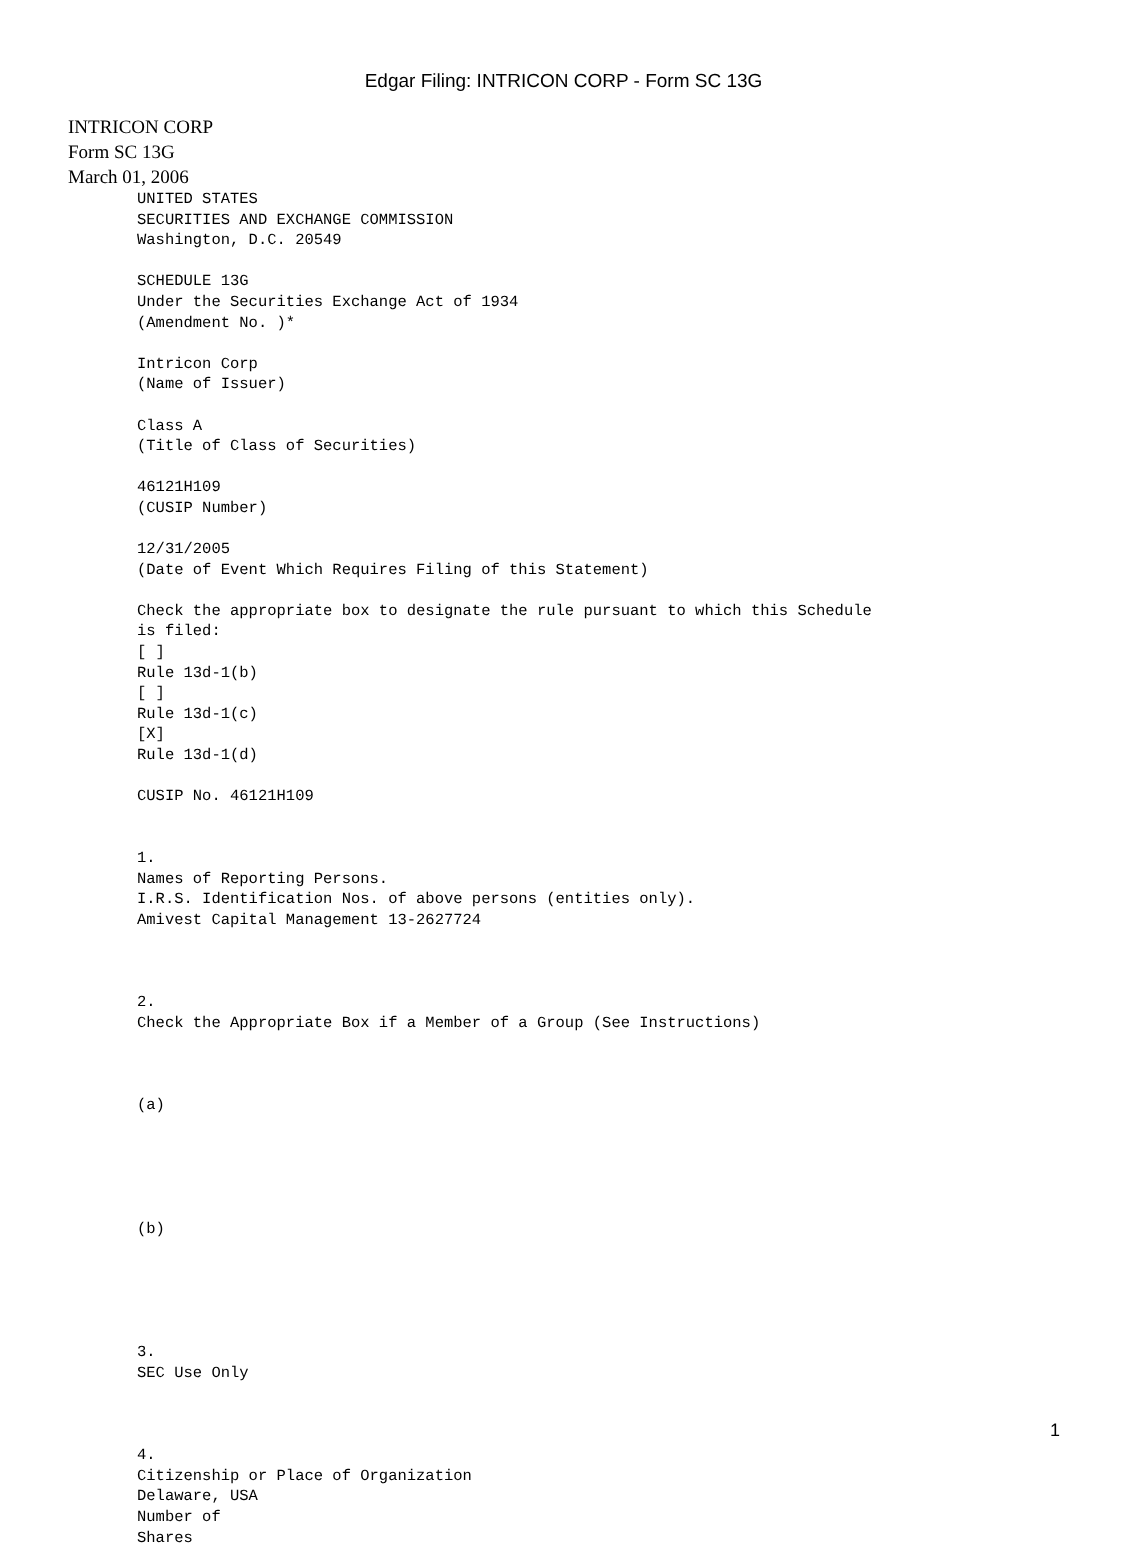Edgar Filing: INTRICON CORP - Form SC 13G
INTRICON CORP
Form SC 13G
March 01, 2006
UNITED STATES
SECURITIES AND EXCHANGE COMMISSION
Washington, D.C. 20549

SCHEDULE 13G
Under the Securities Exchange Act of 1934
(Amendment No. )*

Intricon Corp
(Name of Issuer)

Class A
(Title of Class of Securities)

46121H109
(CUSIP Number)

12/31/2005
(Date of Event Which Requires Filing of this Statement)

Check the appropriate box to designate the rule pursuant to which this Schedule
is filed:
[ ]
Rule 13d-1(b)
[ ]
Rule 13d-1(c)
[X]
Rule 13d-1(d)

CUSIP No. 46121H109


1.
Names of Reporting Persons.
I.R.S. Identification Nos. of above persons (entities only).
Amivest Capital Management 13-2627724



2.
Check the Appropriate Box if a Member of a Group (See Instructions)



(a)





(b)





3.
SEC Use Only



4.
Citizenship or Place of Organization
Delaware, USA
Number of
Shares
1